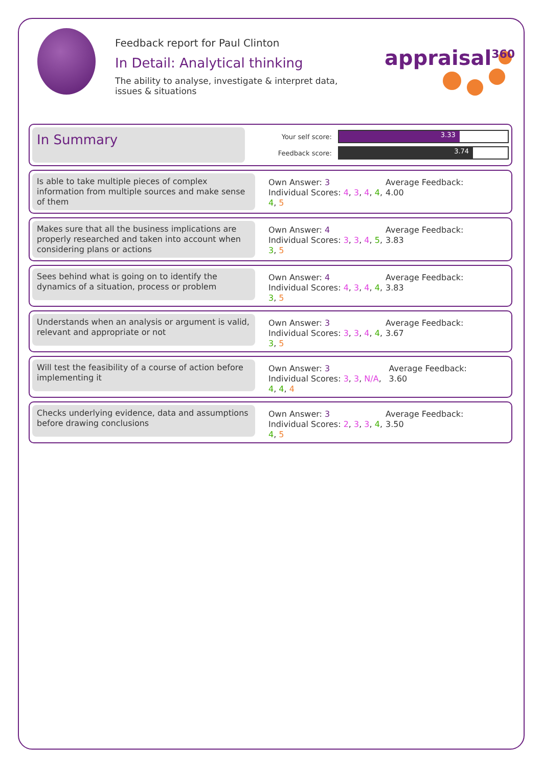Feedback report for Paul Clinton
In Detail: Analytical thinking
The ability to analyse, investigate & interpret data, issues & situations
appraisal<sup>360</sup>
In Summary
Your self score:
3.33
Feedback score:
3.74
Is able to take multiple pieces of complex information from multiple sources and make sense of them
Own Answer: 3
Individual Scores: 4, 3, 4, 4, 4, 5
Average Feedback: 4.00
Makes sure that all the business implications are properly researched and taken into account when considering plans or actions
Own Answer: 4
Individual Scores: 3, 3, 4, 5, 3, 5
Average Feedback: 3.83
Sees behind what is going on to identify the dynamics of a situation, process or problem
Own Answer: 4
Individual Scores: 4, 3, 4, 4, 3, 5
Average Feedback: 3.83
Understands when an analysis or argument is valid, relevant and appropriate or not
Own Answer: 3
Individual Scores: 3, 3, 4, 4, 3, 5
Average Feedback: 3.67
Will test the feasibility of a course of action before implementing it
Own Answer: 3
Individual Scores: 3, 3, N/A, 4, 4, 4
Average Feedback: 3.60
Checks underlying evidence, data and assumptions before drawing conclusions
Own Answer: 3
Individual Scores: 2, 3, 3, 4, 4, 5
Average Feedback: 3.50